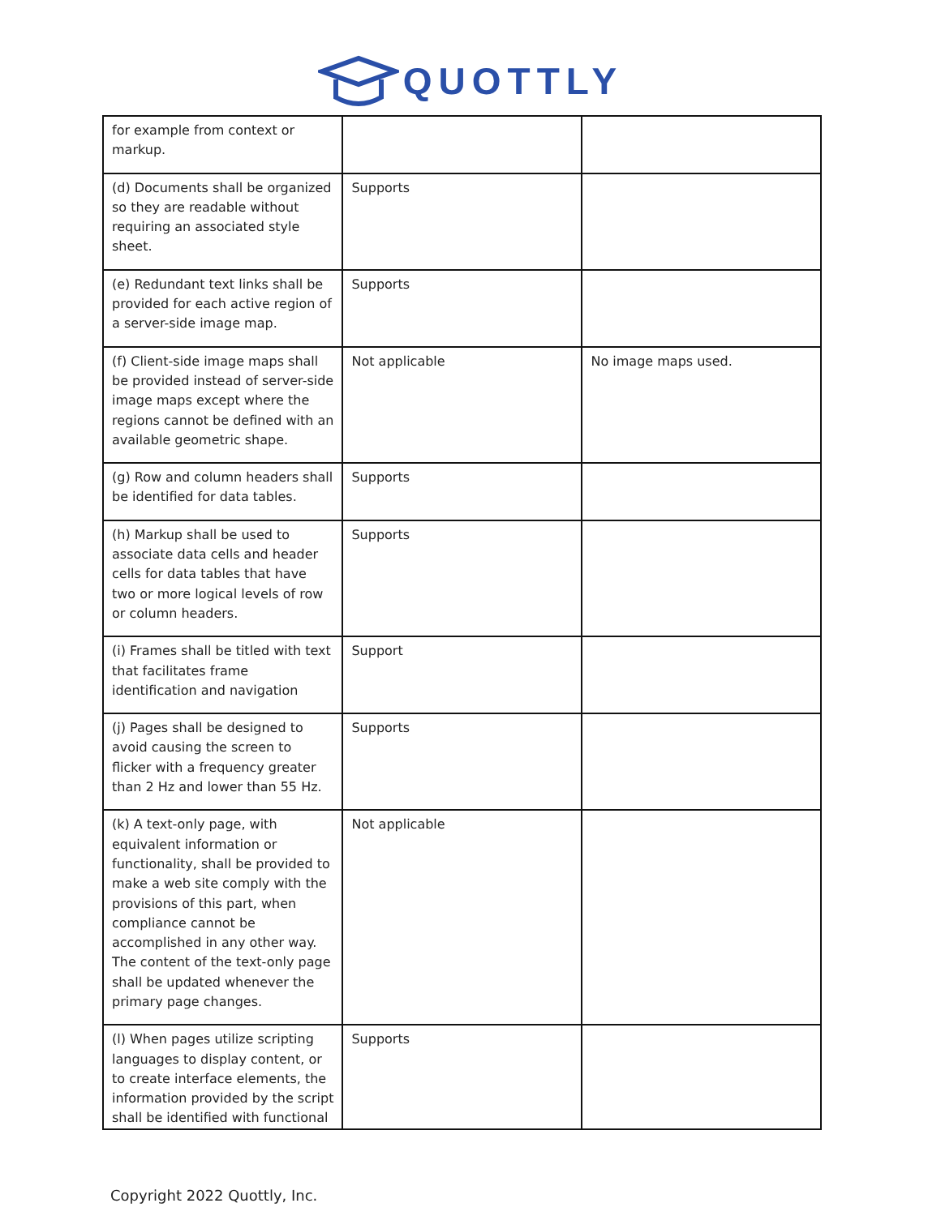QUOTTLY
| for example from context or markup. | | |
| (d) Documents shall be organized so they are readable without requiring an associated style sheet. | Supports | |
| (e) Redundant text links shall be provided for each active region of a server-side image map. | Supports | |
| (f) Client-side image maps shall be provided instead of server-side image maps except where the regions cannot be defined with an available geometric shape. | Not applicable | No image maps used. |
| (g) Row and column headers shall be identified for data tables. | Supports | |
| (h) Markup shall be used to associate data cells and header cells for data tables that have two or more logical levels of row or column headers. | Supports | |
| (i) Frames shall be titled with text that facilitates frame identification and navigation | Support | |
| (j) Pages shall be designed to avoid causing the screen to flicker with a frequency greater than 2 Hz and lower than 55 Hz. | Supports | |
| (k) A text-only page, with equivalent information or functionality, shall be provided to make a web site comply with the provisions of this part, when compliance cannot be accomplished in any other way. The content of the text-only page shall be updated whenever the primary page changes. | Not applicable | |
| (l) When pages utilize scripting languages to display content, or to create interface elements, the information provided by the script shall be identified with functional | Supports | |
Copyright 2022 Quottly, Inc.